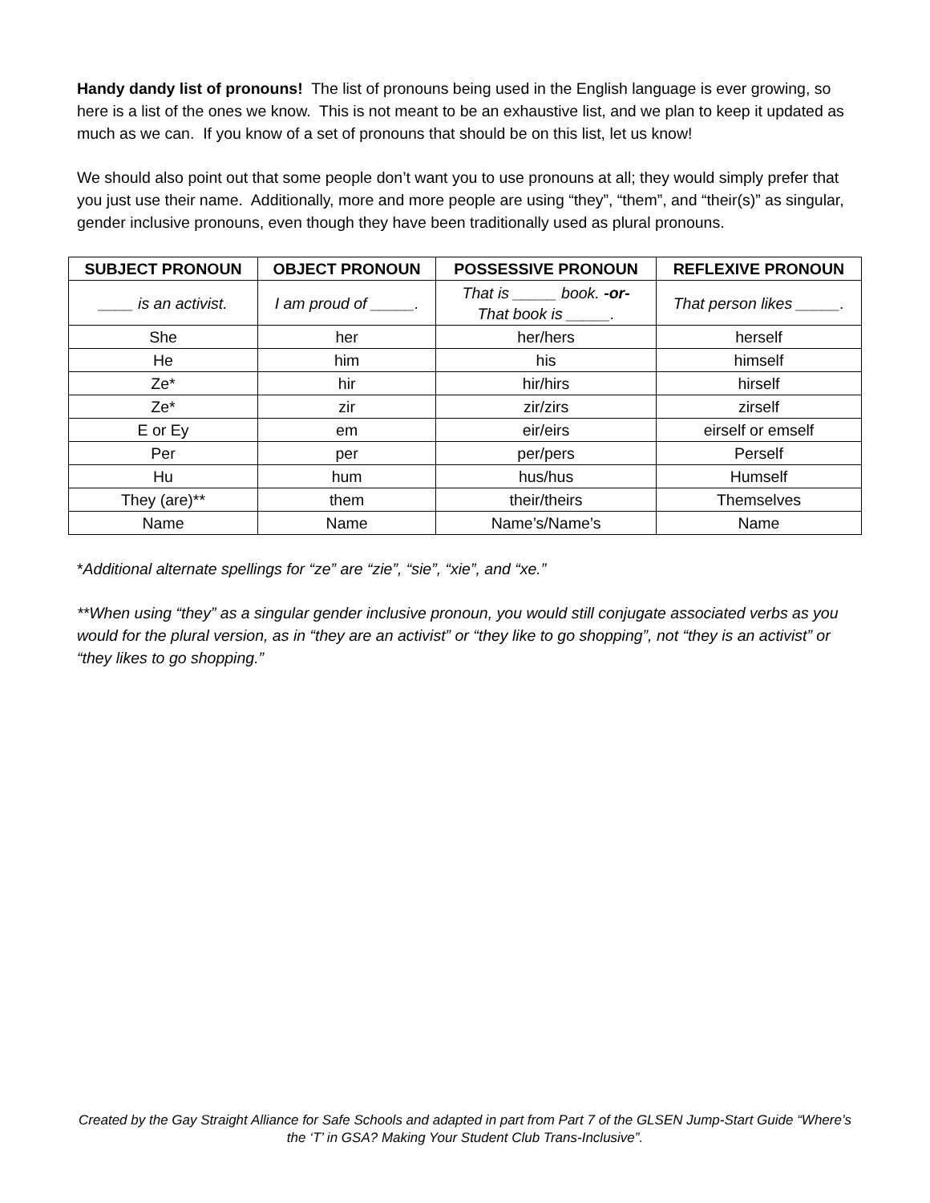Handy dandy list of pronouns! The list of pronouns being used in the English language is ever growing, so here is a list of the ones we know. This is not meant to be an exhaustive list, and we plan to keep it updated as much as we can. If you know of a set of pronouns that should be on this list, let us know!
We should also point out that some people don’t want you to use pronouns at all; they would simply prefer that you just use their name. Additionally, more and more people are using “they”, “them”, and “their(s)” as singular, gender inclusive pronouns, even though they have been traditionally used as plural pronouns.
| SUBJECT PRONOUN | OBJECT PRONOUN | POSSESSIVE PRONOUN | REFLEXIVE PRONOUN |
| --- | --- | --- | --- |
| ____ is an activist. | I am proud of _____. | That is _____ book. -or- That book is _____. | That person likes _____. |
| She | her | her/hers | herself |
| He | him | his | himself |
| Ze* | hir | hir/hirs | hirself |
| Ze* | zir | zir/zirs | zirself |
| E or Ey | em | eir/eirs | eirself or emself |
| Per | per | per/pers | Perself |
| Hu | hum | hus/hus | Humself |
| They (are)** | them | their/theirs | Themselves |
| Name | Name | Name’s/Name’s | Name |
*Additional alternate spellings for “ze” are “zie”, “sie”, “xie”, and “xe.”
**When using “they” as a singular gender inclusive pronoun, you would still conjugate associated verbs as you would for the plural version, as in “they are an activist” or “they like to go shopping”, not “they is an activist” or “they likes to go shopping.”
Created by the Gay Straight Alliance for Safe Schools and adapted in part from Part 7 of the GLSEN Jump-Start Guide “Where’s the ‘T’ in GSA? Making Your Student Club Trans-Inclusive”.